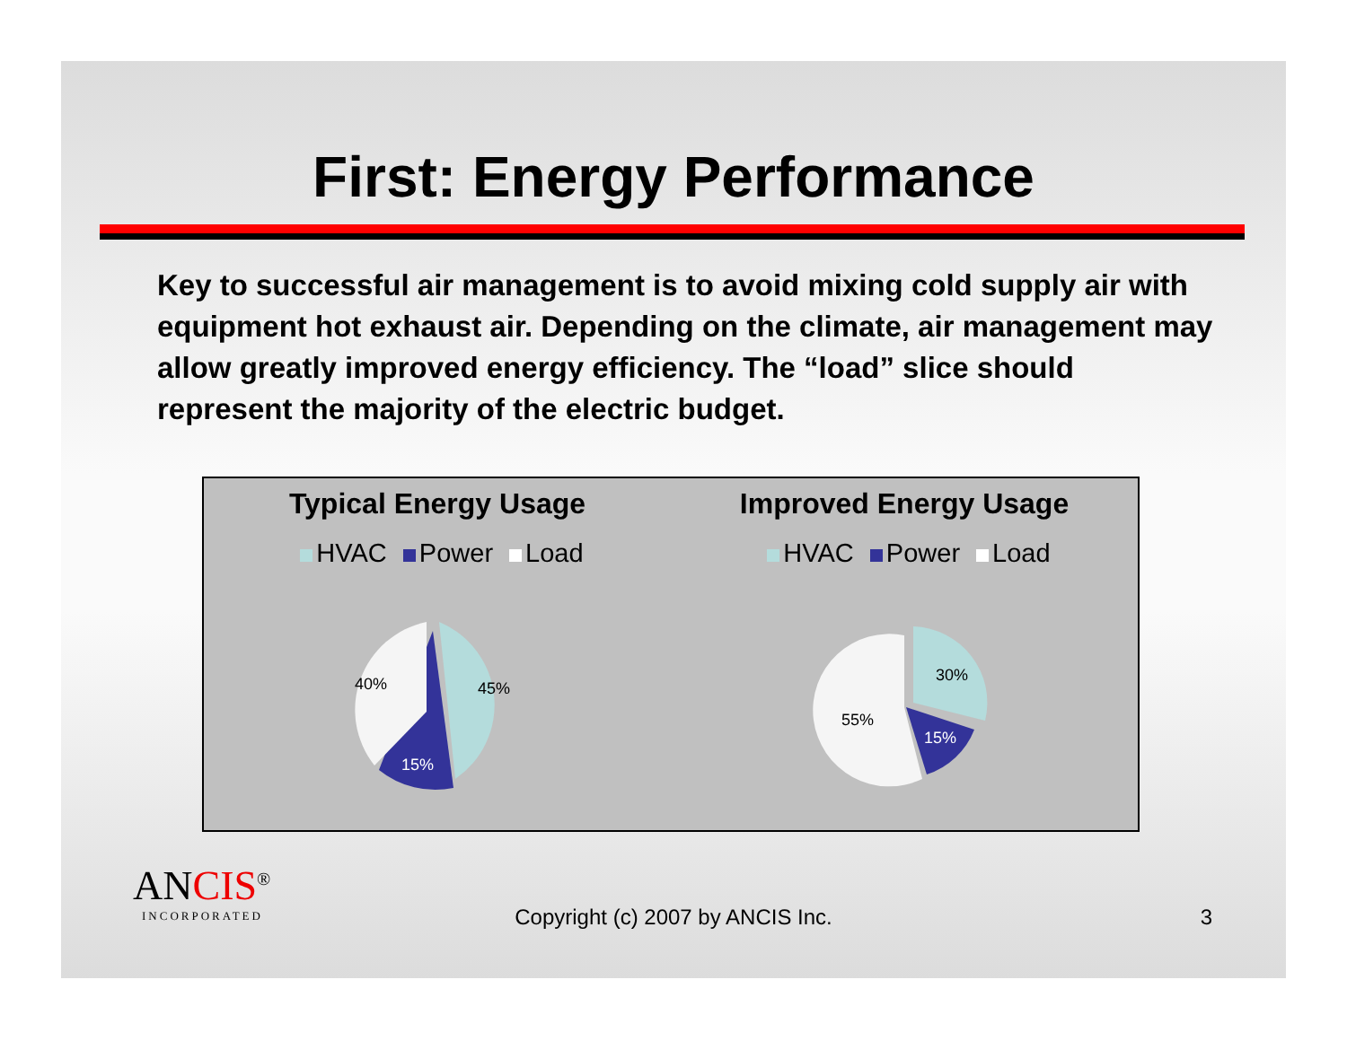First: Energy Performance
Key to successful air management is to avoid mixing cold supply air with equipment hot exhaust air. Depending on the climate, air management may allow greatly improved energy efficiency. The “load” slice should represent the majority of the electric budget.
Typical Energy Usage
HVAC Power Load
45%
15%
40%
Improved Energy Usage
HVAC Power Load
30%
15%
55%
ANCIS<sup>®</sup>
INCORPORATED
Copyright (c) 2007 by ANCIS Inc.
3